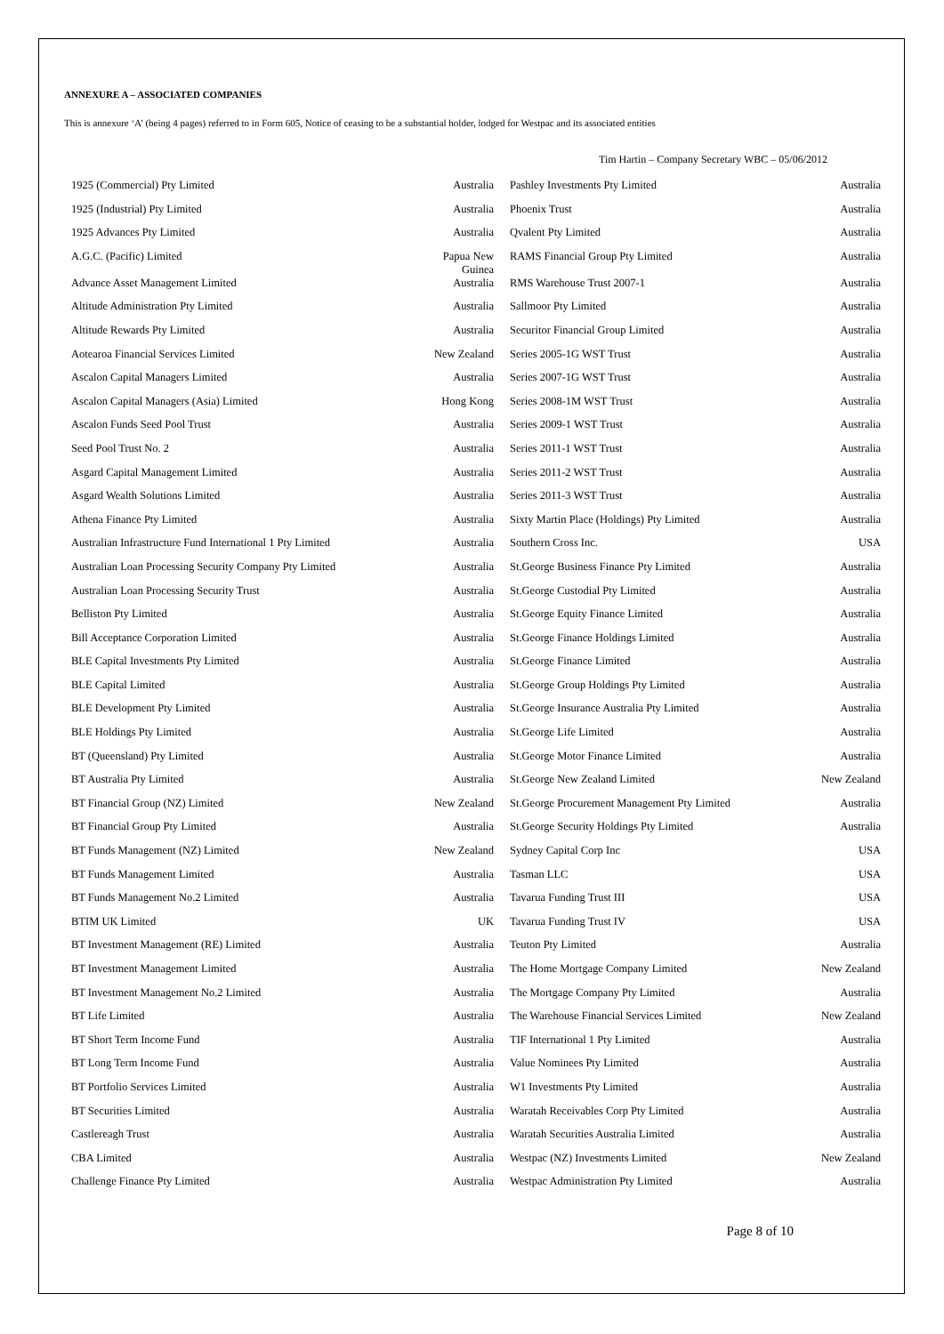ANNEXURE A – ASSOCIATED COMPANIES
This is annexure ‘A’ (being 4 pages) referred to in Form 605, Notice of ceasing to be a substantial holder, lodged for Westpac and its associated entities
Tim Hartin – Company Secretary WBC – 05/06/2012
| 1925 (Commercial) Pty Limited | Australia | Pashley Investments Pty Limited | Australia |
| 1925 (Industrial) Pty Limited | Australia | Phoenix Trust | Australia |
| 1925 Advances Pty Limited | Australia | Qvalent Pty Limited | Australia |
| A.G.C. (Pacific) Limited | Papua New Guinea | RAMS Financial Group Pty Limited | Australia |
| Advance Asset Management Limited | Australia | RMS Warehouse Trust 2007-1 | Australia |
| Altitude Administration Pty Limited | Australia | Sallmoor Pty Limited | Australia |
| Altitude Rewards Pty Limited | Australia | Securitor Financial Group Limited | Australia |
| Aotearoa Financial Services Limited | New Zealand | Series 2005-1G WST Trust | Australia |
| Ascalon Capital Managers Limited | Australia | Series 2007-1G WST Trust | Australia |
| Ascalon Capital Managers (Asia) Limited | Hong Kong | Series 2008-1M WST Trust | Australia |
| Ascalon Funds Seed Pool Trust | Australia | Series 2009-1 WST Trust | Australia |
| Seed Pool Trust No. 2 | Australia | Series 2011-1 WST Trust | Australia |
| Asgard Capital Management Limited | Australia | Series 2011-2 WST Trust | Australia |
| Asgard Wealth Solutions Limited | Australia | Series 2011-3 WST Trust | Australia |
| Athena Finance Pty Limited | Australia | Sixty Martin Place (Holdings) Pty Limited | Australia |
| Australian Infrastructure Fund International 1 Pty Limited | Australia | Southern Cross Inc. | USA |
| Australian Loan Processing Security Company Pty Limited | Australia | St.George Business Finance Pty Limited | Australia |
| Australian Loan Processing Security Trust | Australia | St.George Custodial Pty Limited | Australia |
| Belliston Pty Limited | Australia | St.George Equity Finance Limited | Australia |
| Bill Acceptance Corporation Limited | Australia | St.George Finance Holdings Limited | Australia |
| BLE Capital Investments Pty Limited | Australia | St.George Finance Limited | Australia |
| BLE Capital Limited | Australia | St.George Group Holdings Pty Limited | Australia |
| BLE Development Pty Limited | Australia | St.George Insurance Australia Pty Limited | Australia |
| BLE Holdings Pty Limited | Australia | St.George Life Limited | Australia |
| BT (Queensland) Pty Limited | Australia | St.George Motor Finance Limited | Australia |
| BT Australia Pty Limited | Australia | St.George New Zealand Limited | New Zealand |
| BT Financial Group (NZ) Limited | New Zealand | St.George Procurement Management Pty Limited | Australia |
| BT Financial Group Pty Limited | Australia | St.George Security Holdings Pty Limited | Australia |
| BT Funds Management (NZ) Limited | New Zealand | Sydney Capital Corp Inc | USA |
| BT Funds Management Limited | Australia | Tasman LLC | USA |
| BT Funds Management No.2 Limited | Australia | Tavarua Funding Trust III | USA |
| BTIM UK Limited | UK | Tavarua Funding Trust IV | USA |
| BT Investment Management (RE) Limited | Australia | Teuton Pty Limited | Australia |
| BT Investment Management Limited | Australia | The Home Mortgage Company Limited | New Zealand |
| BT Investment Management No.2 Limited | Australia | The Mortgage Company Pty Limited | Australia |
| BT Life Limited | Australia | The Warehouse Financial Services Limited | New Zealand |
| BT Short Term Income Fund | Australia | TIF International 1 Pty Limited | Australia |
| BT Long Term Income Fund | Australia | Value Nominees Pty Limited | Australia |
| BT Portfolio Services Limited | Australia | W1 Investments Pty Limited | Australia |
| BT Securities Limited | Australia | Waratah Receivables Corp Pty Limited | Australia |
| Castlereagh Trust | Australia | Waratah Securities Australia Limited | Australia |
| CBA Limited | Australia | Westpac (NZ) Investments Limited | New Zealand |
| Challenge Finance Pty Limited | Australia | Westpac Administration Pty Limited | Australia |
Page 8 of 10